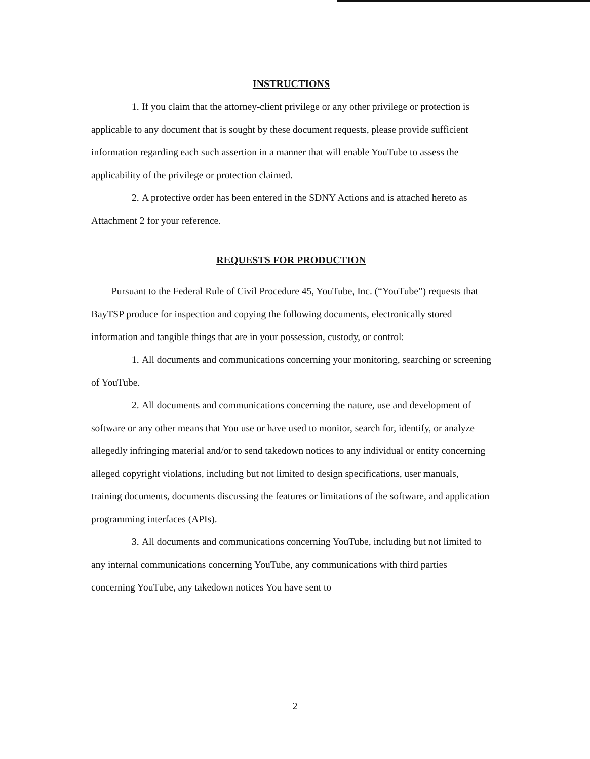INSTRUCTIONS
1. If you claim that the attorney-client privilege or any other privilege or protection is applicable to any document that is sought by these document requests, please provide sufficient information regarding each such assertion in a manner that will enable YouTube to assess the applicability of the privilege or protection claimed.
2. A protective order has been entered in the SDNY Actions and is attached hereto as Attachment 2 for your reference.
REQUESTS FOR PRODUCTION
Pursuant to the Federal Rule of Civil Procedure 45, YouTube, Inc. (“YouTube”) requests that BayTSP produce for inspection and copying the following documents, electronically stored information and tangible things that are in your possession, custody, or control:
1. All documents and communications concerning your monitoring, searching or screening of YouTube.
2. All documents and communications concerning the nature, use and development of software or any other means that You use or have used to monitor, search for, identify, or analyze allegedly infringing material and/or to send takedown notices to any individual or entity concerning alleged copyright violations, including but not limited to design specifications, user manuals, training documents, documents discussing the features or limitations of the software, and application programming interfaces (APIs).
3. All documents and communications concerning YouTube, including but not limited to any internal communications concerning YouTube, any communications with third parties concerning YouTube, any takedown notices You have sent to
2